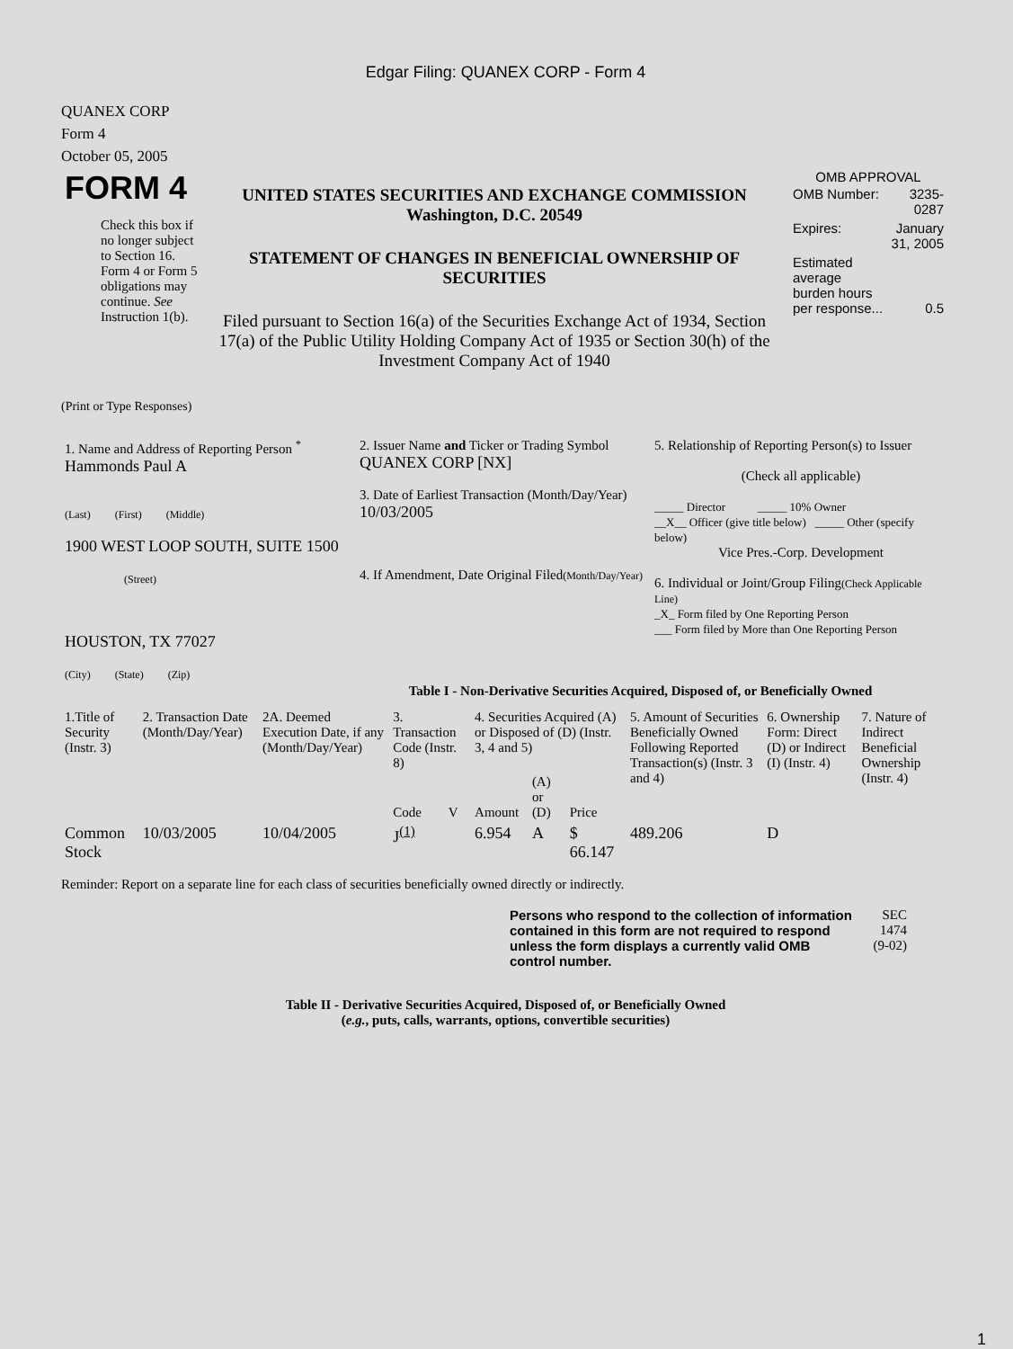Edgar Filing: QUANEX CORP - Form 4
QUANEX CORP
Form 4
October 05, 2005
| FORM 4 Check this box if no longer subject to Section 16. Form 4 or Form 5 obligations may continue. See Instruction 1(b). | UNITED STATES SECURITIES AND EXCHANGE COMMISSION Washington, D.C. 20549 STATEMENT OF CHANGES IN BENEFICIAL OWNERSHIP OF SECURITIES Filed pursuant to Section 16(a) of the Securities Exchange Act of 1934, Section 17(a) of the Public Utility Holding Company Act of 1935 or Section 30(h) of the Investment Company Act of 1940 | OMB APPROVAL / OMB Number: / 3235-0287 / / Expires: / January 31, 2005 / / Estimated average burden hours per response... / 0.5 / |
(Print or Type Responses)
| 1. Name and Address of Reporting Person <sup>*</sup> Hammonds Paul A (Last) (First) (Middle) 1900 WEST LOOP SOUTH, SUITE 1500 (Street) HOUSTON, TX 77027 (City) (State) (Zip) | 2. Issuer Name and Ticker or Trading Symbol QUANEX CORP [NX] 3. Date of Earliest Transaction (Month/Day/Year) 10/03/2005 4. If Amendment, Date Original Filed (Month/Day/Year) | 5. Relationship of Reporting Person(s) to Issuer (Check all applicable) _____ Director _____ 10% Owner __X__ Officer (give title below) _____ Other (specify below) Vice Pres.-Corp. Development 6. Individual or Joint/Group Filing (Check Applicable Line) _X_ Form filed by One Reporting Person ___ Form filed by More than One Reporting Person |
Table I - Non-Derivative Securities Acquired, Disposed of, or Beneficially Owned
| 1.Title of Security (Instr. 3) | 2. Transaction Date (Month/Day/Year) | 2A. Deemed Execution Date, if any (Month/Day/Year) | 3. Transaction Code (Instr. 8) | | 4. Securities Acquired (A) or Disposed of (D) (Instr. 3, 4 and 5) | | | 5. Amount of Securities Beneficially Owned Following Reported Transaction(s) (Instr. 3 and 4) | 6. Ownership Form: Direct (D) or Indirect (I) (Instr. 4) | 7. Nature of Indirect Beneficial Ownership (Instr. 4) |
| --- | --- | --- | --- | --- | --- | --- | --- | --- | --- | --- |
| | | | Code | V | Amount | (A) or (D) | Price | | | |
| Common Stock | 10/03/2005 | 10/04/2005 | J<sup>(1)</sup> | | 6.954 | A | $ 66.147 | 489.206 | D | |
Reminder: Report on a separate line for each class of securities beneficially owned directly or indirectly.
| Persons who respond to the collection of information contained in this form are not required to respond unless the form displays a currently valid OMB control number. | SEC 1474 (9-02) |
Table II - Derivative Securities Acquired, Disposed of, or Beneficially Owned
(e.g., puts, calls, warrants, options, convertible securities)
1